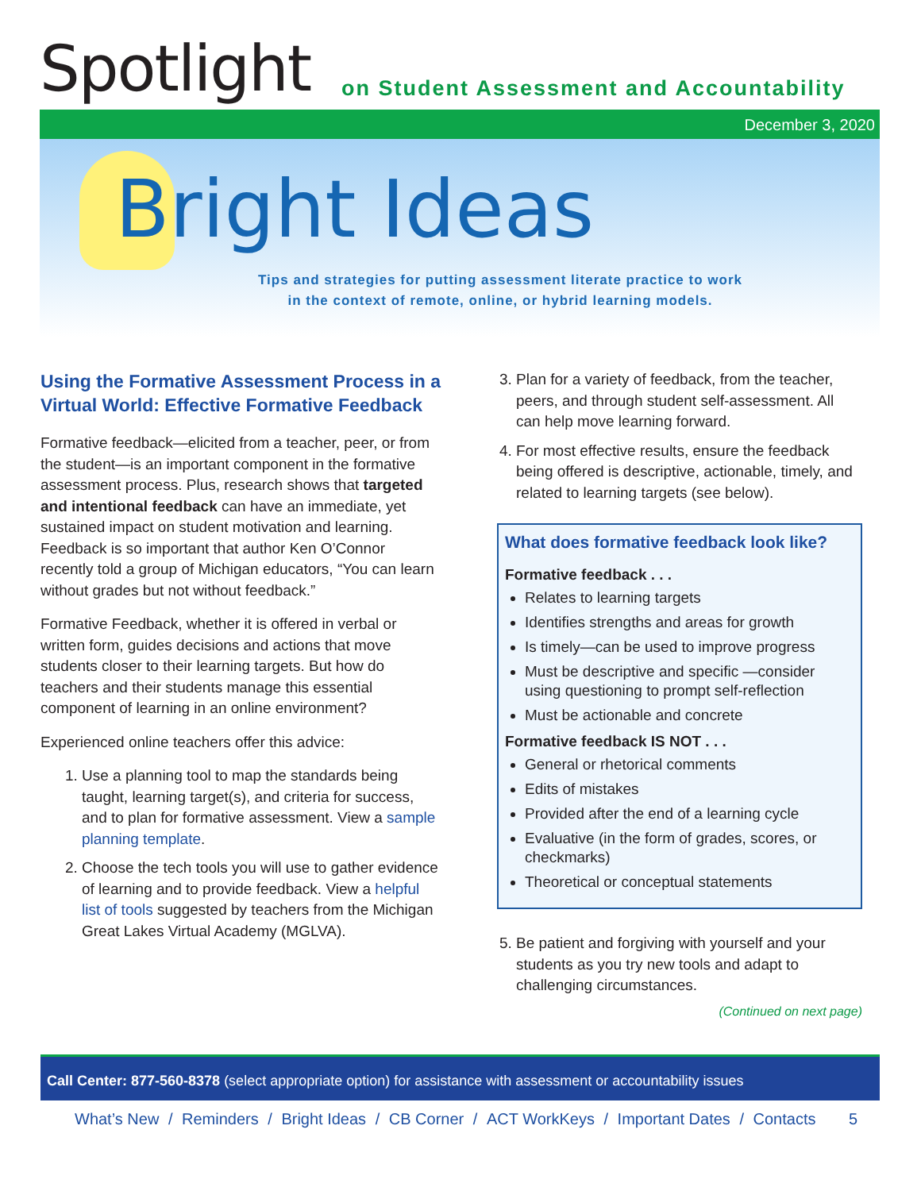Spotlight
on Student Assessment and Accountability
December 3, 2020
Bright Ideas
Tips and strategies for putting assessment literate practice to work
in the context of remote, online, or hybrid learning models.
Using the Formative Assessment Process in a Virtual World: Effective Formative Feedback
Formative feedback—elicited from a teacher, peer, or from the student—is an important component in the formative assessment process. Plus, research shows that targeted and intentional feedback can have an immediate, yet sustained impact on student motivation and learning. Feedback is so important that author Ken O’Connor recently told a group of Michigan educators, “You can learn without grades but not without feedback.”
Formative Feedback, whether it is offered in verbal or written form, guides decisions and actions that move students closer to their learning targets. But how do teachers and their students manage this essential component of learning in an online environment?
Experienced online teachers offer this advice:
1. Use a planning tool to map the standards being taught, learning target(s), and criteria for success, and to plan for formative assessment. View a sample planning template.
2. Choose the tech tools you will use to gather evidence of learning and to provide feedback. View a helpful list of tools suggested by teachers from the Michigan Great Lakes Virtual Academy (MGLVA).
3. Plan for a variety of feedback, from the teacher, peers, and through student self-assessment. All can help move learning forward.
4. For most effective results, ensure the feedback being offered is descriptive, actionable, timely, and related to learning targets (see below).
What does formative feedback look like?
Formative feedback . . .
Relates to learning targets
Identifies strengths and areas for growth
Is timely—can be used to improve progress
Must be descriptive and specific —consider using questioning to prompt self-reflection
Must be actionable and concrete
Formative feedback IS NOT . . .
General or rhetorical comments
Edits of mistakes
Provided after the end of a learning cycle
Evaluative (in the form of grades, scores, or checkmarks)
Theoretical or conceptual statements
5. Be patient and forgiving with yourself and your students as you try new tools and adapt to challenging circumstances.
(Continued on next page)
Call Center: 877-560-8378 (select appropriate option) for assistance with assessment or accountability issues
What’s New / Reminders / Bright Ideas / CB Corner / ACT WorkKeys / Important Dates / Contacts 5